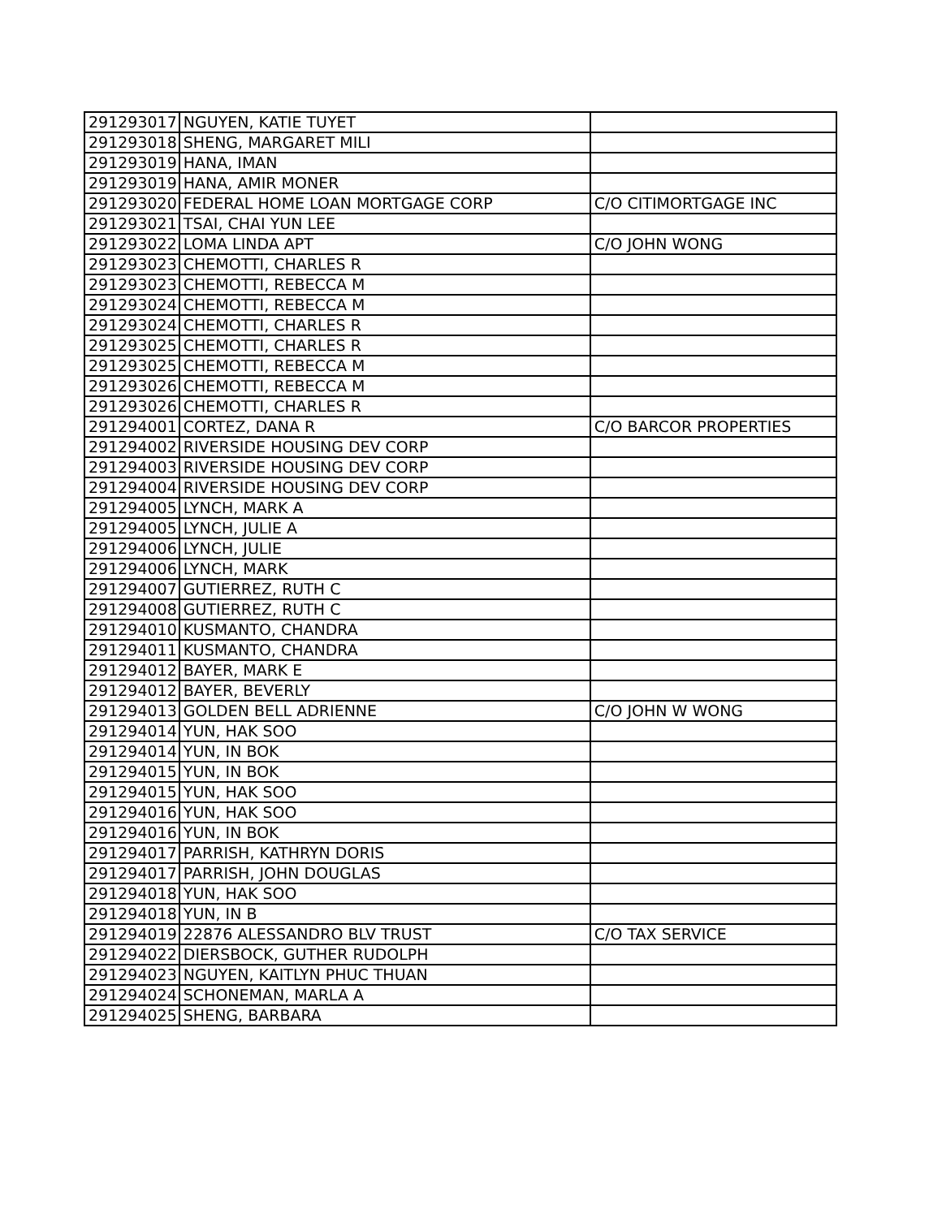| 291293017 | NGUYEN, KATIE TUYET | |
| 291293018 | SHENG, MARGARET MILI | |
| 291293019 | HANA, IMAN | |
| 291293019 | HANA, AMIR MONER | |
| 291293020 | FEDERAL HOME LOAN MORTGAGE CORP | C/O CITIMORTGAGE INC |
| 291293021 | TSAI, CHAI YUN LEE | |
| 291293022 | LOMA LINDA APT | C/O JOHN WONG |
| 291293023 | CHEMOTTI, CHARLES R | |
| 291293023 | CHEMOTTI, REBECCA M | |
| 291293024 | CHEMOTTI, REBECCA M | |
| 291293024 | CHEMOTTI, CHARLES R | |
| 291293025 | CHEMOTTI, CHARLES R | |
| 291293025 | CHEMOTTI, REBECCA M | |
| 291293026 | CHEMOTTI, REBECCA M | |
| 291293026 | CHEMOTTI, CHARLES R | |
| 291294001 | CORTEZ, DANA R | C/O BARCOR PROPERTIES |
| 291294002 | RIVERSIDE HOUSING DEV CORP | |
| 291294003 | RIVERSIDE HOUSING DEV CORP | |
| 291294004 | RIVERSIDE HOUSING DEV CORP | |
| 291294005 | LYNCH, MARK A | |
| 291294005 | LYNCH, JULIE A | |
| 291294006 | LYNCH, JULIE | |
| 291294006 | LYNCH, MARK | |
| 291294007 | GUTIERREZ, RUTH C | |
| 291294008 | GUTIERREZ, RUTH C | |
| 291294010 | KUSMANTO, CHANDRA | |
| 291294011 | KUSMANTO, CHANDRA | |
| 291294012 | BAYER, MARK E | |
| 291294012 | BAYER, BEVERLY | |
| 291294013 | GOLDEN BELL ADRIENNE | C/O JOHN W WONG |
| 291294014 | YUN, HAK SOO | |
| 291294014 | YUN, IN BOK | |
| 291294015 | YUN, IN BOK | |
| 291294015 | YUN, HAK SOO | |
| 291294016 | YUN, HAK SOO | |
| 291294016 | YUN, IN BOK | |
| 291294017 | PARRISH, KATHRYN DORIS | |
| 291294017 | PARRISH, JOHN DOUGLAS | |
| 291294018 | YUN, HAK SOO | |
| 291294018 | YUN, IN B | |
| 291294019 | 22876 ALESSANDRO BLV TRUST | C/O TAX SERVICE |
| 291294022 | DIERSBOCK, GUTHER RUDOLPH | |
| 291294023 | NGUYEN, KAITLYN PHUC THUAN | |
| 291294024 | SCHONEMAN, MARLA A | |
| 291294025 | SHENG, BARBARA | |